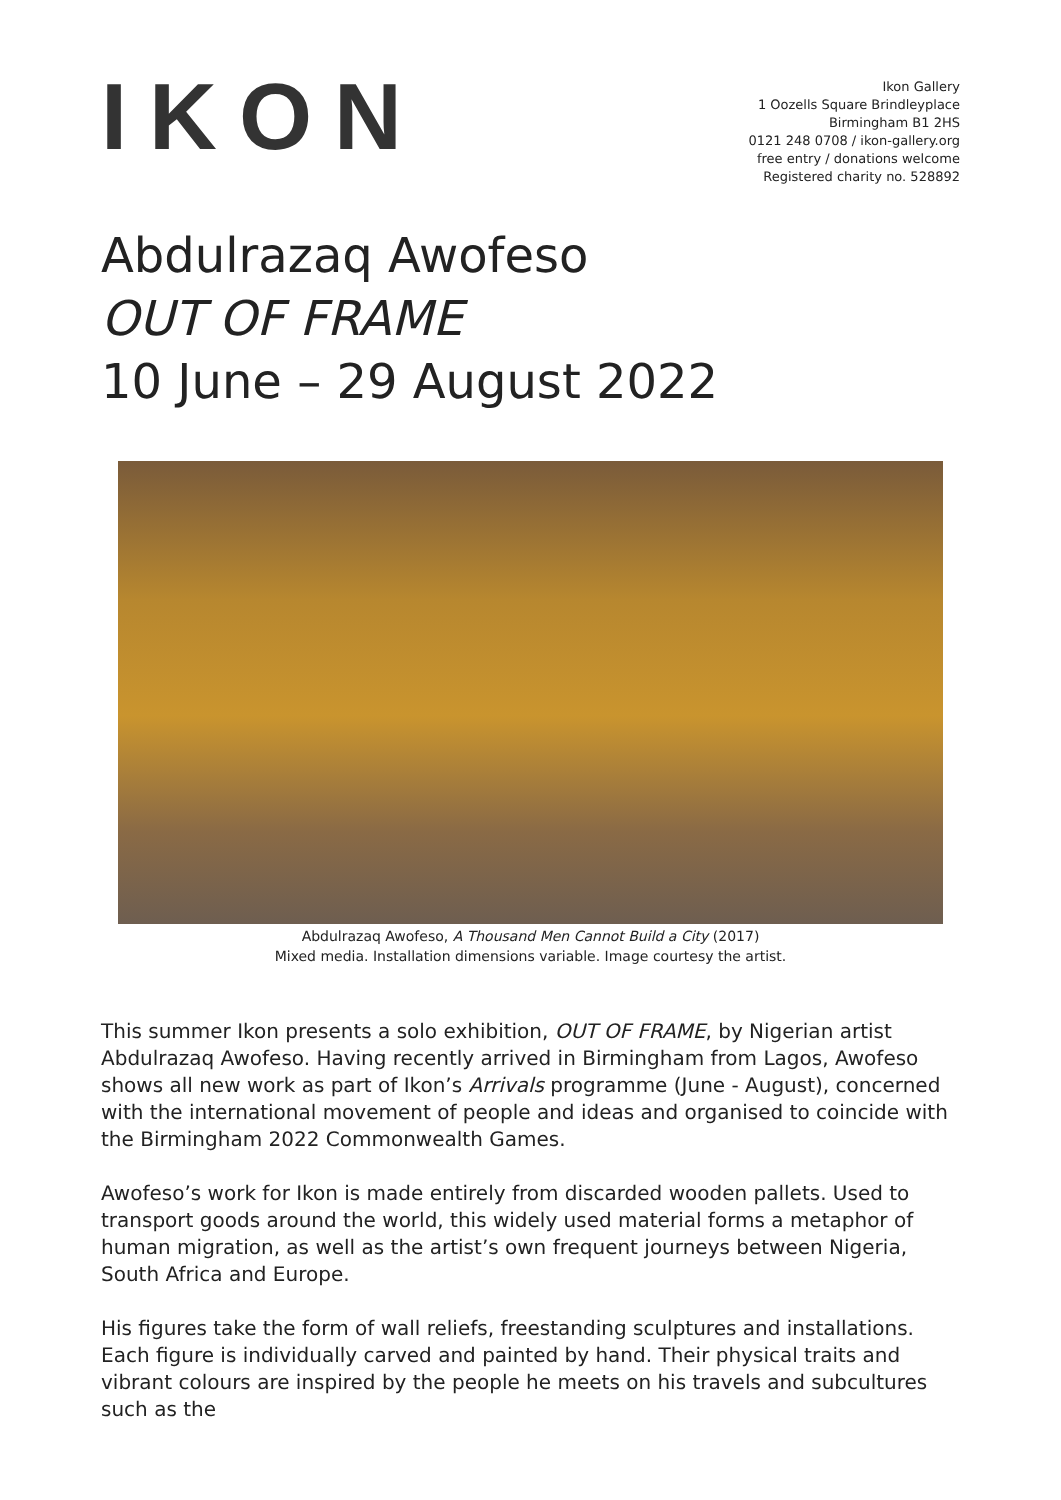IKON
Ikon Gallery
1 Oozells Square Brindleyplace
Birmingham B1 2HS
0121 248 0708 / ikon-gallery.org
free entry / donations welcome
Registered charity no. 528892
Abdulrazaq Awofeso
OUT OF FRAME
10 June – 29 August 2022
Abdulrazaq Awofeso, A Thousand Men Cannot Build a City (2017)
Mixed media. Installation dimensions variable. Image courtesy the artist.
This summer Ikon presents a solo exhibition, OUT OF FRAME, by Nigerian artist Abdulrazaq Awofeso. Having recently arrived in Birmingham from Lagos, Awofeso shows all new work as part of Ikon’s Arrivals programme (June - August), concerned with the international movement of people and ideas and organised to coincide with the Birmingham 2022 Commonwealth Games.
Awofeso’s work for Ikon is made entirely from discarded wooden pallets. Used to transport goods around the world, this widely used material forms a metaphor of human migration, as well as the artist’s own frequent journeys between Nigeria, South Africa and Europe.
His figures take the form of wall reliefs, freestanding sculptures and installations. Each figure is individually carved and painted by hand. Their physical traits and vibrant colours are inspired by the people he meets on his travels and subcultures such as the